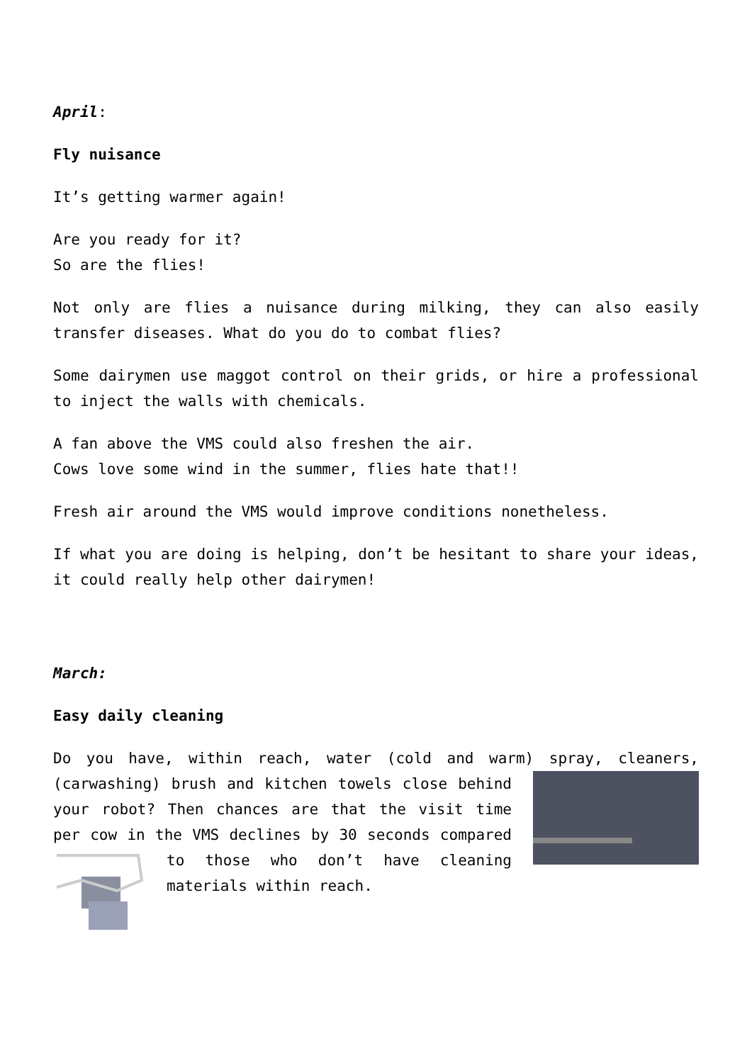April:
Fly nuisance
It’s getting warmer again!
Are you ready for it?
So are the flies!
Not only are flies a nuisance during milking, they can also easily transfer diseases. What do you do to combat flies?
Some dairymen use maggot control on their grids, or hire a professional to inject the walls with chemicals.
A fan above the VMS could also freshen the air.
Cows love some wind in the summer, flies hate that!!
Fresh air around the VMS would improve conditions nonetheless.
If what you are doing is helping, don’t be hesitant to share your ideas, it could really help other dairymen!
March:
Easy daily cleaning
Do you have, within reach, water (cold and warm) spray, cleaners, (carwashing) brush and kitchen towels close behind your robot? Then chances are that the visit time per cow in the VMS declines by 30 seconds compared to those who don’t have cleaning materials within reach.